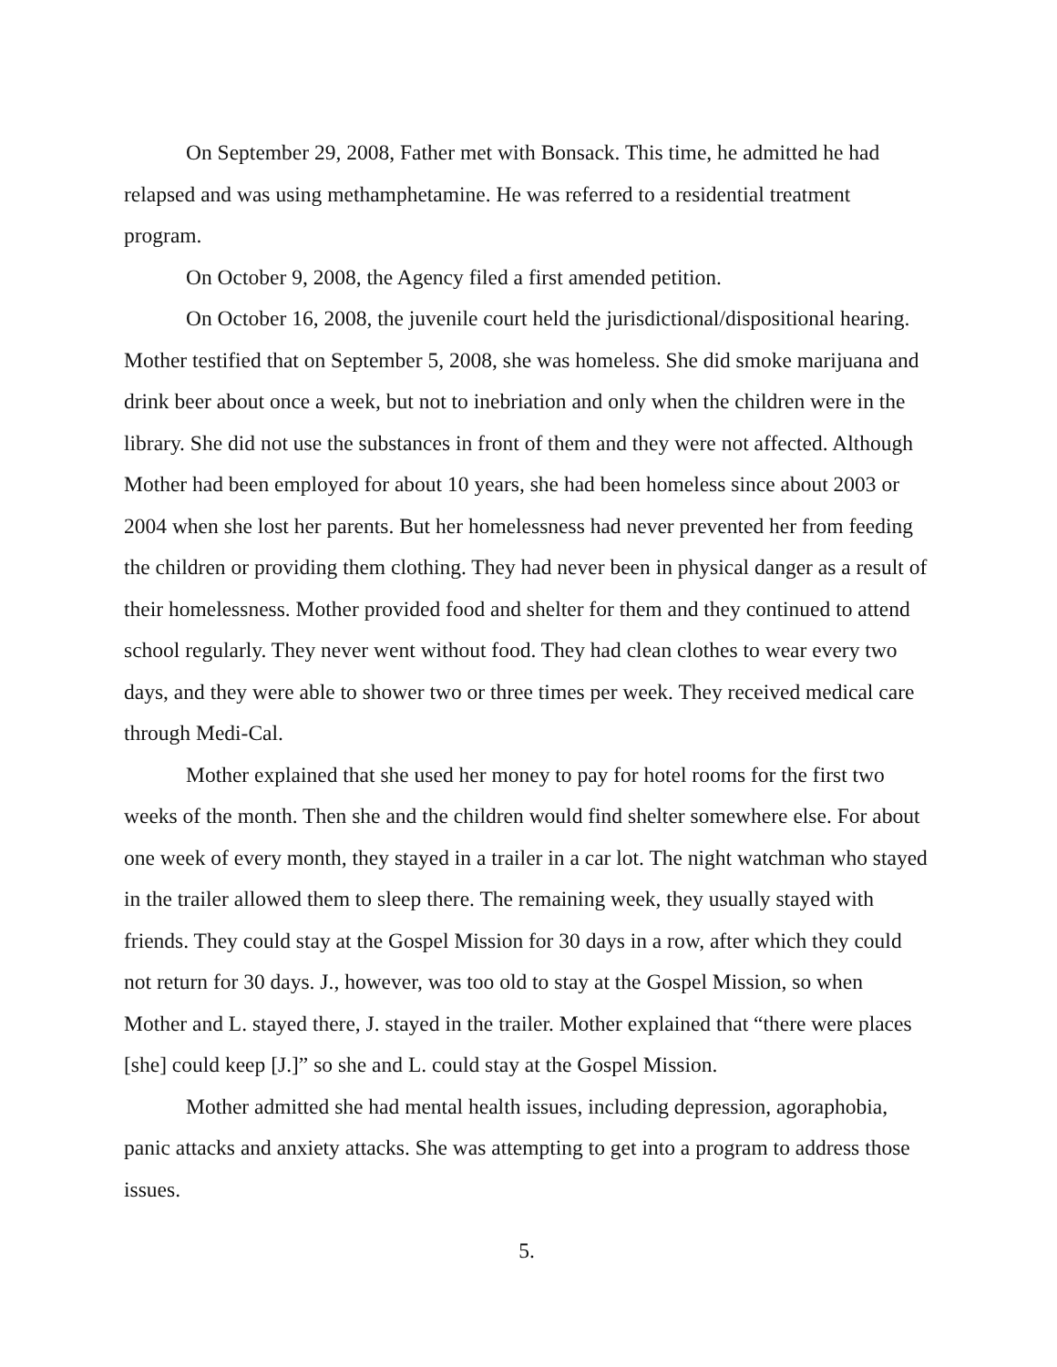On September 29, 2008, Father met with Bonsack. This time, he admitted he had relapsed and was using methamphetamine. He was referred to a residential treatment program.
On October 9, 2008, the Agency filed a first amended petition.
On October 16, 2008, the juvenile court held the jurisdictional/dispositional hearing. Mother testified that on September 5, 2008, she was homeless. She did smoke marijuana and drink beer about once a week, but not to inebriation and only when the children were in the library. She did not use the substances in front of them and they were not affected. Although Mother had been employed for about 10 years, she had been homeless since about 2003 or 2004 when she lost her parents. But her homelessness had never prevented her from feeding the children or providing them clothing. They had never been in physical danger as a result of their homelessness. Mother provided food and shelter for them and they continued to attend school regularly. They never went without food. They had clean clothes to wear every two days, and they were able to shower two or three times per week. They received medical care through Medi-Cal.
Mother explained that she used her money to pay for hotel rooms for the first two weeks of the month. Then she and the children would find shelter somewhere else. For about one week of every month, they stayed in a trailer in a car lot. The night watchman who stayed in the trailer allowed them to sleep there. The remaining week, they usually stayed with friends. They could stay at the Gospel Mission for 30 days in a row, after which they could not return for 30 days. J., however, was too old to stay at the Gospel Mission, so when Mother and L. stayed there, J. stayed in the trailer. Mother explained that “there were places [she] could keep [J.]” so she and L. could stay at the Gospel Mission.
Mother admitted she had mental health issues, including depression, agoraphobia, panic attacks and anxiety attacks. She was attempting to get into a program to address those issues.
5.